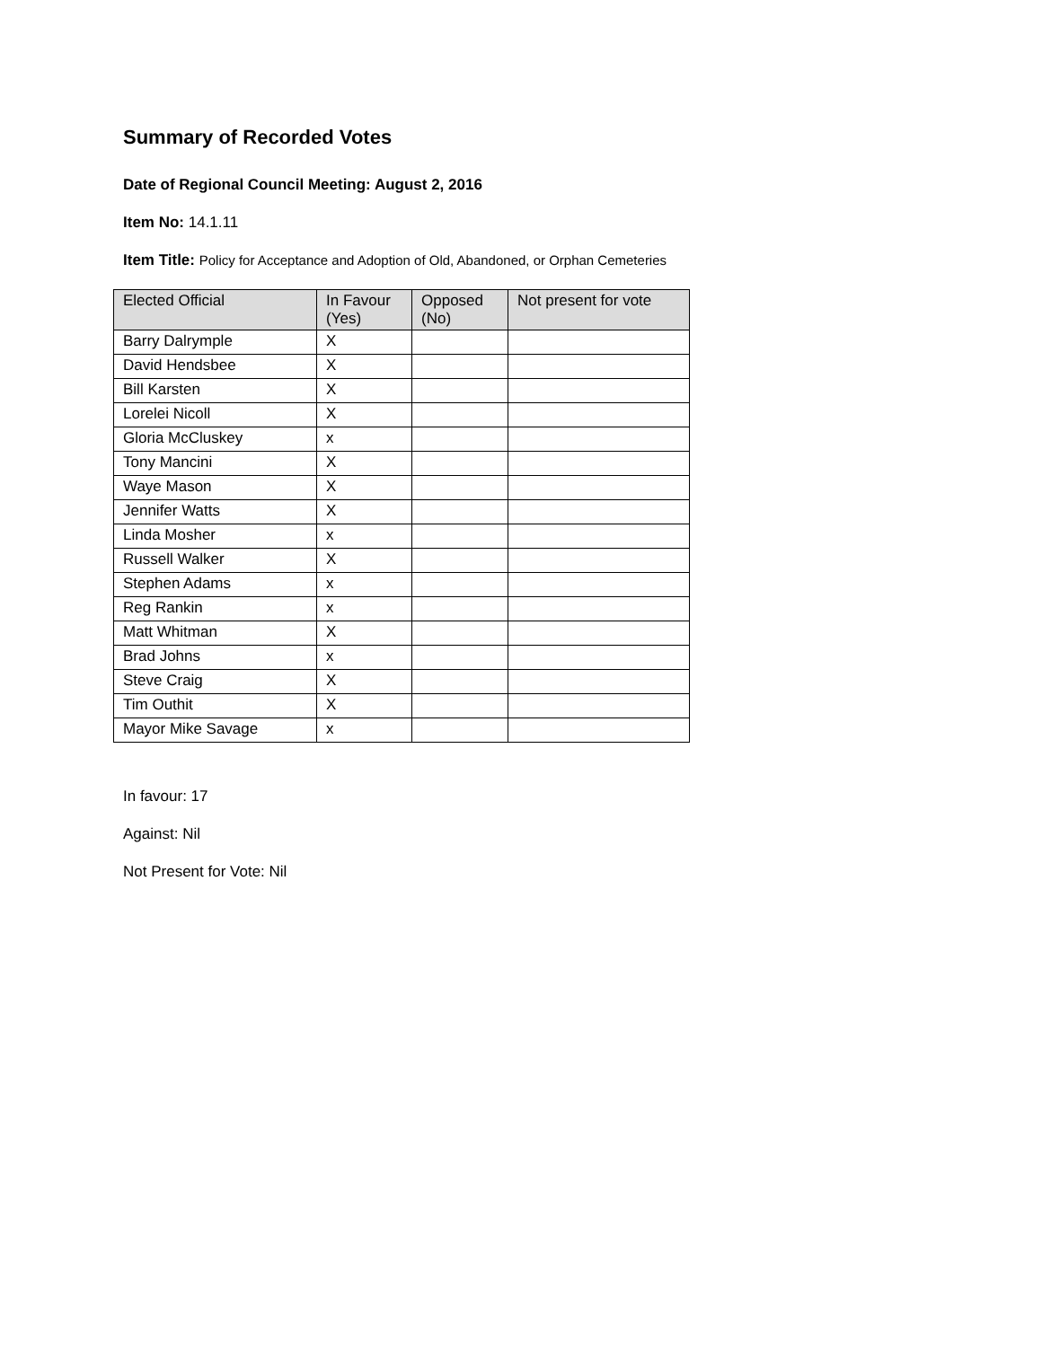Summary of Recorded Votes
Date of Regional Council Meeting: August 2, 2016
Item No: 14.1.11
Item Title: Policy for Acceptance and Adoption of Old, Abandoned, or Orphan Cemeteries
| Elected Official | In Favour (Yes) | Opposed (No) | Not present for vote |
| --- | --- | --- | --- |
| Barry Dalrymple | X | | |
| David Hendsbee | X | | |
| Bill Karsten | X | | |
| Lorelei Nicoll | X | | |
| Gloria McCluskey | x | | |
| Tony Mancini | X | | |
| Waye Mason | X | | |
| Jennifer Watts | X | | |
| Linda Mosher | x | | |
| Russell Walker | X | | |
| Stephen Adams | x | | |
| Reg Rankin | x | | |
| Matt Whitman | X | | |
| Brad Johns | x | | |
| Steve Craig | X | | |
| Tim Outhit | X | | |
| Mayor Mike Savage | x | | |
In favour: 17
Against: Nil
Not Present for Vote: Nil